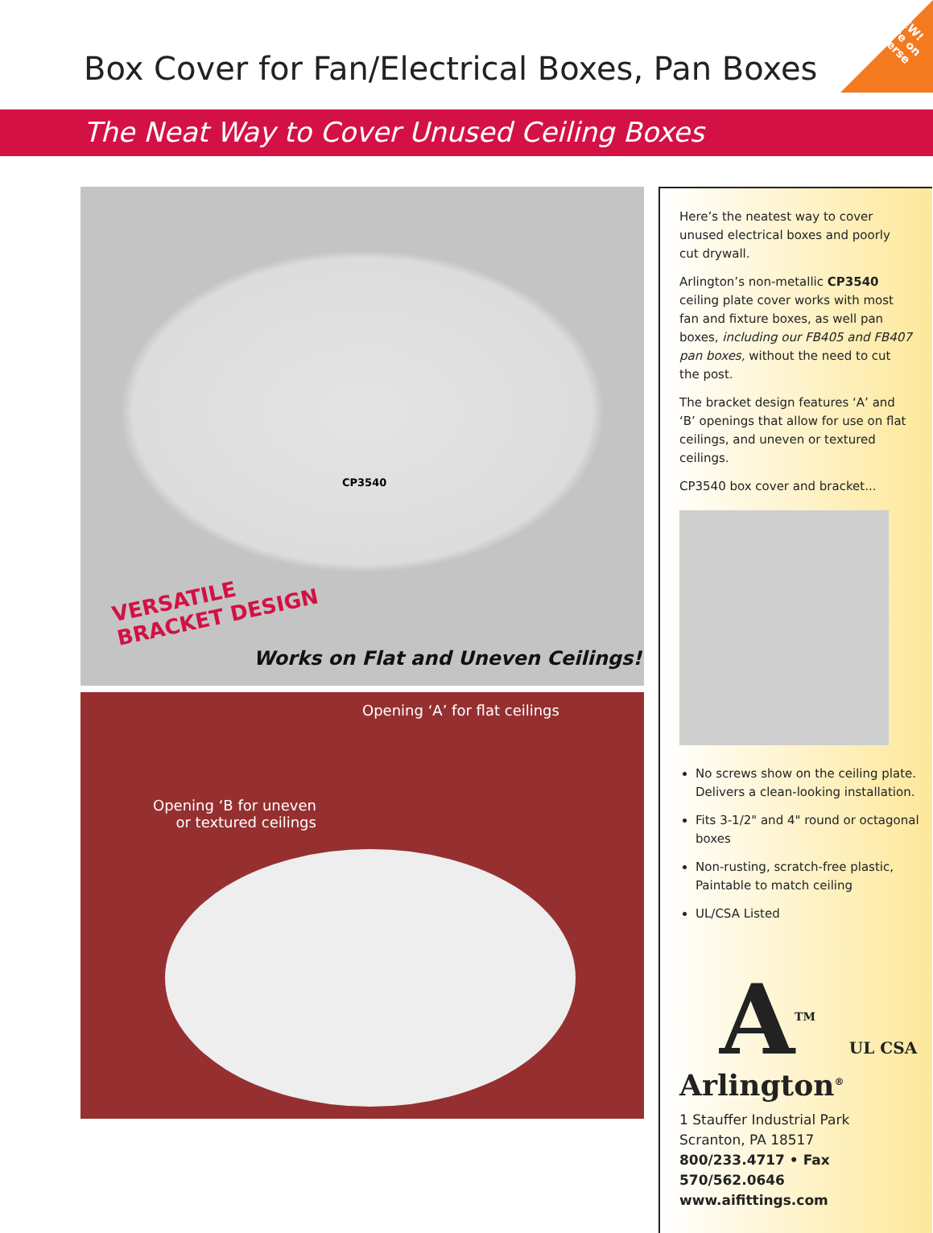NEW!
more on
reverse
Box Cover for Fan/Electrical Boxes, Pan Boxes
The Neat Way to Cover Unused Ceiling Boxes
CP3540
VERSATILE
BRACKET DESIGN
Works on Flat and Uneven Ceilings!
Opening ‘A’ for flat ceilings
Opening ‘B for uneven
or textured ceilings
Here’s the neatest way to cover unused electrical boxes and poorly cut drywall.
Arlington’s non-metallic CP3540 ceiling plate cover works with most fan and fixture boxes, as well pan boxes, including our FB405 and FB407 pan boxes, without the need to cut the post.
The bracket design features ‘A’ and ‘B’ openings that allow for use on flat ceilings, and uneven or textured ceilings.
CP3540 box cover and bracket...
No screws show on the ceiling plate. Delivers a clean-looking installation.
Fits 3-1/2" and 4" round or octagonal boxes
Non-rusting, scratch-free plastic, Paintable to match ceiling
UL/CSA Listed
A<sup>TM</sup> UL CSA
Arlington<sup>®</sup>
1 Stauffer Industrial Park
Scranton, PA 18517
800/233.4717 • Fax 570/562.0646
www.aifittings.com